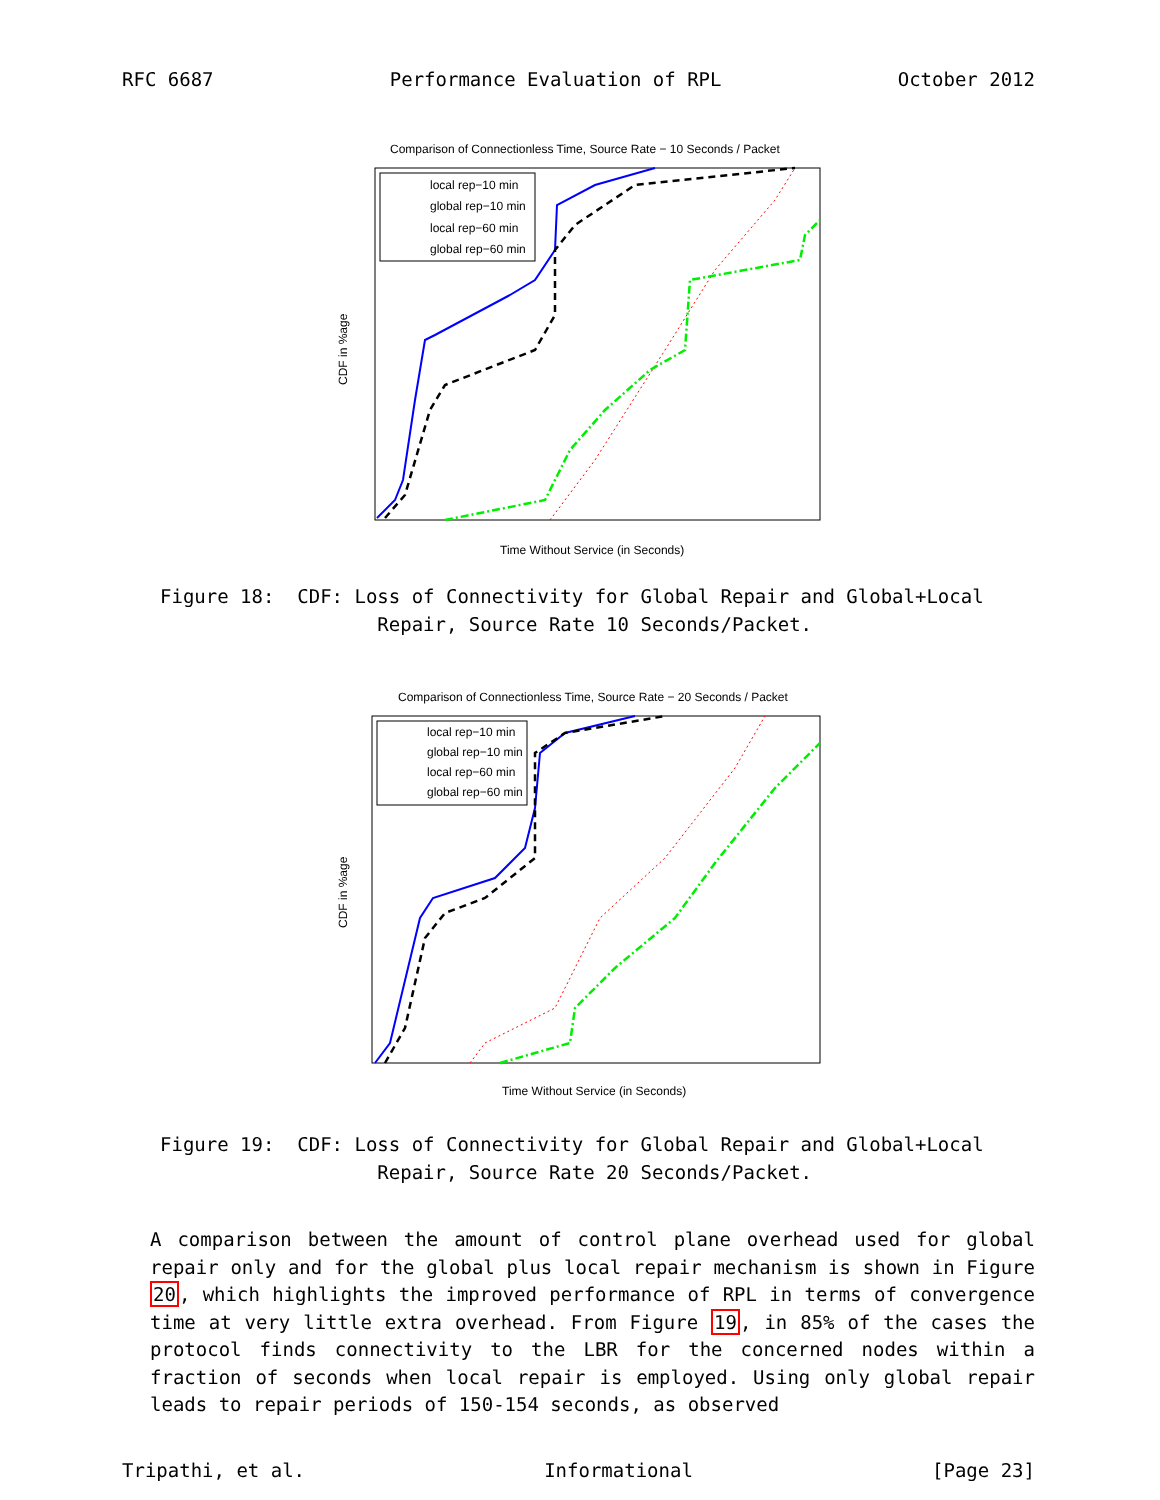RFC 6687 Performance Evaluation of RPL October 2012
Comparison of Connectionless Time, Source Rate − 10 Seconds / Packet
local rep−10 min
global rep−10 min
local rep−60 min
global rep−60 min
Time Without Service (in Seconds)
CDF in %age
Figure 18: CDF: Loss of Connectivity for Global Repair and Global+Local Repair, Source Rate 10 Seconds/Packet.
Comparison of Connectionless Time, Source Rate − 20 Seconds / Packet
local rep−10 min
global rep−10 min
local rep−60 min
global rep−60 min
Time Without Service (in Seconds)
CDF in %age
Figure 19: CDF: Loss of Connectivity for Global Repair and Global+Local Repair, Source Rate 20 Seconds/Packet.
A comparison between the amount of control plane overhead used for global repair only and for the global plus local repair mechanism is shown in Figure 20, which highlights the improved performance of RPL in terms of convergence time at very little extra overhead. From Figure 19, in 85% of the cases the protocol finds connectivity to the LBR for the concerned nodes within a fraction of seconds when local repair is employed. Using only global repair leads to repair periods of 150-154 seconds, as observed
Tripathi, et al. Informational [Page 23]